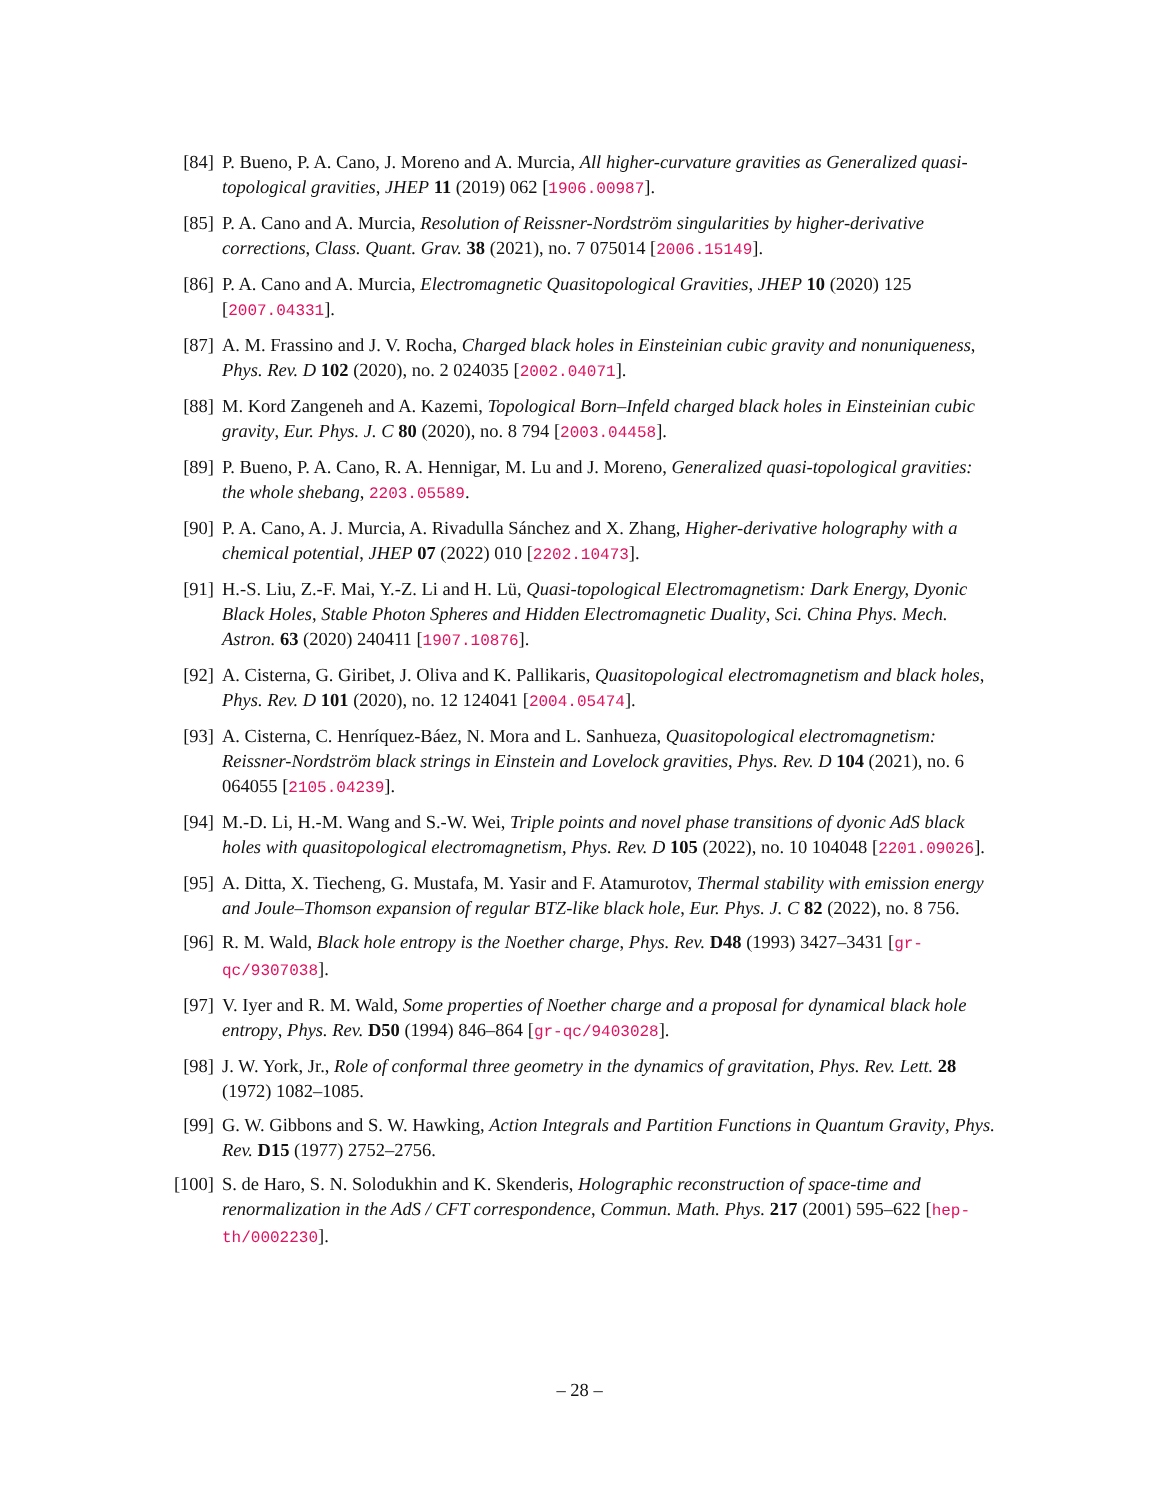[84] P. Bueno, P. A. Cano, J. Moreno and A. Murcia, All higher-curvature gravities as Generalized quasi-topological gravities, JHEP 11 (2019) 062 [1906.00987].
[85] P. A. Cano and A. Murcia, Resolution of Reissner-Nordström singularities by higher-derivative corrections, Class. Quant. Grav. 38 (2021), no. 7 075014 [2006.15149].
[86] P. A. Cano and A. Murcia, Electromagnetic Quasitopological Gravities, JHEP 10 (2020) 125 [2007.04331].
[87] A. M. Frassino and J. V. Rocha, Charged black holes in Einsteinian cubic gravity and nonuniqueness, Phys. Rev. D 102 (2020), no. 2 024035 [2002.04071].
[88] M. Kord Zangeneh and A. Kazemi, Topological Born–Infeld charged black holes in Einsteinian cubic gravity, Eur. Phys. J. C 80 (2020), no. 8 794 [2003.04458].
[89] P. Bueno, P. A. Cano, R. A. Hennigar, M. Lu and J. Moreno, Generalized quasi-topological gravities: the whole shebang, 2203.05589.
[90] P. A. Cano, A. J. Murcia, A. Rivadulla Sánchez and X. Zhang, Higher-derivative holography with a chemical potential, JHEP 07 (2022) 010 [2202.10473].
[91] H.-S. Liu, Z.-F. Mai, Y.-Z. Li and H. Lü, Quasi-topological Electromagnetism: Dark Energy, Dyonic Black Holes, Stable Photon Spheres and Hidden Electromagnetic Duality, Sci. China Phys. Mech. Astron. 63 (2020) 240411 [1907.10876].
[92] A. Cisterna, G. Giribet, J. Oliva and K. Pallikaris, Quasitopological electromagnetism and black holes, Phys. Rev. D 101 (2020), no. 12 124041 [2004.05474].
[93] A. Cisterna, C. Henríquez-Báez, N. Mora and L. Sanhueza, Quasitopological electromagnetism: Reissner-Nordström black strings in Einstein and Lovelock gravities, Phys. Rev. D 104 (2021), no. 6 064055 [2105.04239].
[94] M.-D. Li, H.-M. Wang and S.-W. Wei, Triple points and novel phase transitions of dyonic AdS black holes with quasitopological electromagnetism, Phys. Rev. D 105 (2022), no. 10 104048 [2201.09026].
[95] A. Ditta, X. Tiecheng, G. Mustafa, M. Yasir and F. Atamurotov, Thermal stability with emission energy and Joule–Thomson expansion of regular BTZ-like black hole, Eur. Phys. J. C 82 (2022), no. 8 756.
[96] R. M. Wald, Black hole entropy is the Noether charge, Phys. Rev. D48 (1993) 3427–3431 [gr-qc/9307038].
[97] V. Iyer and R. M. Wald, Some properties of Noether charge and a proposal for dynamical black hole entropy, Phys. Rev. D50 (1994) 846–864 [gr-qc/9403028].
[98] J. W. York, Jr., Role of conformal three geometry in the dynamics of gravitation, Phys. Rev. Lett. 28 (1972) 1082–1085.
[99] G. W. Gibbons and S. W. Hawking, Action Integrals and Partition Functions in Quantum Gravity, Phys. Rev. D15 (1977) 2752–2756.
[100]
S. de Haro, S. N. Solodukhin and K. Skenderis, Holographic reconstruction of space-time and renormalization in the AdS / CFT correspondence, Commun. Math. Phys. 217 (2001) 595–622 [hep-th/0002230].
– 28 –